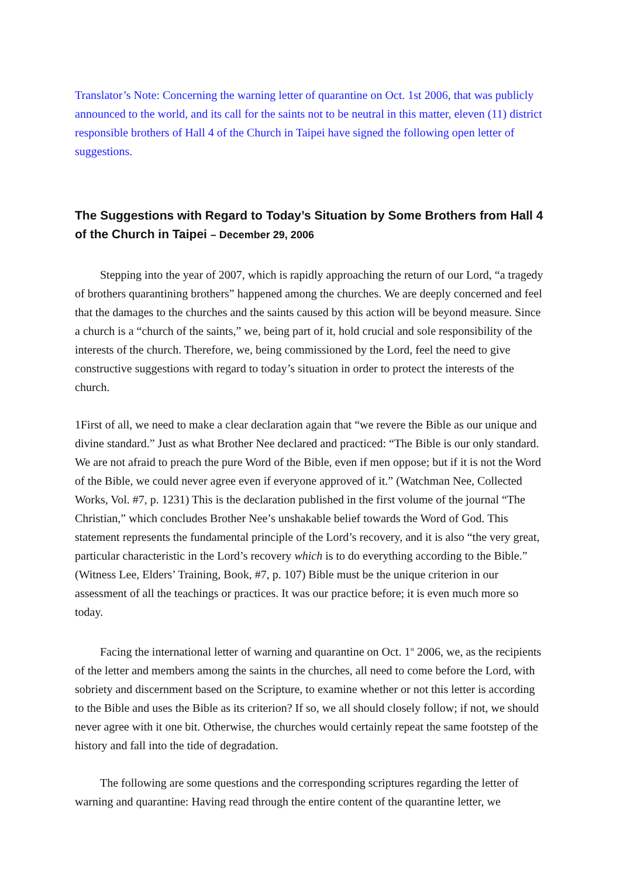Translator’s Note: Concerning the warning letter of quarantine on Oct. 1st 2006, that was publicly announced to the world, and its call for the saints not to be neutral in this matter, eleven (11) district responsible brothers of Hall 4 of the Church in Taipei have signed the following open letter of suggestions.
The Suggestions with Regard to Today’s Situation by Some Brothers from Hall 4 of the Church in Taipei – December 29, 2006
Stepping into the year of 2007, which is rapidly approaching the return of our Lord, “a tragedy of brothers quarantining brothers” happened among the churches. We are deeply concerned and feel that the damages to the churches and the saints caused by this action will be beyond measure. Since a church is a “church of the saints,” we, being part of it, hold crucial and sole responsibility of the interests of the church. Therefore, we, being commissioned by the Lord, feel the need to give constructive suggestions with regard to today’s situation in order to protect the interests of the church.
1First of all, we need to make a clear declaration again that “we revere the Bible as our unique and divine standard.” Just as what Brother Nee declared and practiced: “The Bible is our only standard. We are not afraid to preach the pure Word of the Bible, even if men oppose; but if it is not the Word of the Bible, we could never agree even if everyone approved of it.” (Watchman Nee, Collected Works, Vol. #7, p. 1231) This is the declaration published in the first volume of the journal “The Christian,” which concludes Brother Nee’s unshakable belief towards the Word of God. This statement represents the fundamental principle of the Lord’s recovery, and it is also “the very great, particular characteristic in the Lord’s recovery which is to do everything according to the Bible.” (Witness Lee, Elders’ Training, Book, #7, p. 107) Bible must be the unique criterion in our assessment of all the teachings or practices. It was our practice before; it is even much more so today.
Facing the international letter of warning and quarantine on Oct. 1<sup>st</sup> 2006, we, as the recipients of the letter and members among the saints in the churches, all need to come before the Lord, with sobriety and discernment based on the Scripture, to examine whether or not this letter is according to the Bible and uses the Bible as its criterion? If so, we all should closely follow; if not, we should never agree with it one bit. Otherwise, the churches would certainly repeat the same footstep of the history and fall into the tide of degradation.
The following are some questions and the corresponding scriptures regarding the letter of warning and quarantine: Having read through the entire content of the quarantine letter, we